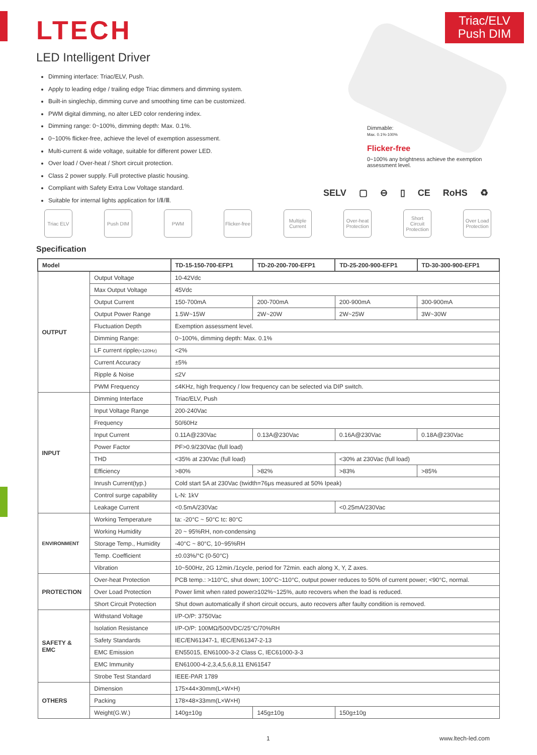LTECH
Triac/ELV
Push DIM
LED Intelligent Driver
Dimming interface: Triac/ELV, Push.
Apply to leading edge / trailing edge Triac dimmers and dimming system.
Built-in singlechip, dimming curve and smoothing time can be customized.
PWM digital dimming, no alter LED color rendering index.
Dimming range: 0~100%, dimming depth: Max. 0.1%.
0~100% flicker-free, achieve the level of exemption assessment.
Multi-current & wide voltage, suitable for different power LED.
Over load / Over-heat / Short circuit protection.
Class 2 power supply. Full protective plastic housing.
Compliant with Safety Extra Low Voltage standard.
Suitable for internal lights application for Ⅰ/Ⅱ/Ⅲ.
Dimmable:
Max. 0.1%-100%
Flicker-free
0~100% any brightness achieve the exemption assessment level.
SELV ▢ ⊖ ▯ CE RoHS ♻
Triac ELV Push DIM PWM Flicker-free
Multiple Current
Over-heat Protection
Short Circuit Protection
Over Load Protection
Specification
| Model | | TD-15-150-700-EFP1 | TD-20-200-700-EFP1 | TD-25-200-900-EFP1 | TD-30-300-900-EFP1 |
| --- | --- | --- | --- | --- | --- |
| OUTPUT | Output Voltage | 10-42Vdc | | | |
| | Max Output Voltage | 45Vdc | | | |
| | Output Current | 150-700mA | 200-700mA | 200-900mA | 300-900mA |
| | Output Power Range | 1.5W~15W | 2W~20W | 2W~25W | 3W~30W |
| | Fluctuation Depth | Exemption assessment level. | | | |
| | Dimming Range: | 0~100%, dimming depth: Max. 0.1% | | | |
| | LF current ripple (<120Hz) | <2% | | | |
| | Current Accuracy | ±5% | | | |
| | Ripple & Noise | ≤2V | | | |
| | PWM Frequency | ≤4KHz, high frequency / low frequency can be selected via DIP switch. | | | |
| INPUT | Dimming Interface | Triac/ELV, Push | | | |
| | Input Voltage Range | 200-240Vac | | | |
| | Frequency | 50/60Hz | | | |
| | Input Current | 0.11A@230Vac | 0.13A@230Vac | 0.16A@230Vac | 0.18A@230Vac |
| | Power Factor | PF>0.9/230Vac (full load) | | | |
| | THD | <35% at 230Vac (full load) | | <30% at 230Vac (full load) | |
| | Efficiency | >80% | >82% | >83% | >85% |
| | Inrush Current(typ.) | Cold start 5A at 230Vac (twidth=76μs measured at 50% Ipeak) | | | |
| | Control surge capability | L-N: 1kV | | | |
| | Leakage Current | <0.5mA/230Vac | | <0.25mA/230Vac | |
| ENVIRONMENT | Working Temperature | ta: -20°C ~ 50°C tc: 80°C | | | |
| | Working Humidity | 20 ~ 95%RH, non-condensing | | | |
| | Storage Temp., Humidity | -40°C ~ 80°C, 10~95%RH | | | |
| | Temp. Coefficient | ±0.03%/°C (0-50°C) | | | |
| | Vibration | 10~500Hz, 2G 12min./1cycle, period for 72min. each along X, Y, Z axes. | | | |
| PROTECTION | Over-heat Protection | PCB temp.: >110°C, shut down; 100°C~110°C, output power reduces to 50% of current power; <90°C, normal. | | | |
| | Over Load Protection | Power limit when rated power≥102%~125%, auto recovers when the load is reduced. | | | |
| | Short Circuit Protection | Shut down automatically if short circuit occurs, auto recovers after faulty condition is removed. | | | |
| SAFETY & EMC | Withstand Voltage | I/P-O/P: 3750Vac | | | |
| | Isolation Resistance | I/P-O/P: 100MΩ/500VDC/25°C/70%RH | | | |
| | Safety Standards | IEC/EN61347-1, IEC/EN61347-2-13 | | | |
| | EMC Emission | EN55015, EN61000-3-2 Class C, IEC61000-3-3 | | | |
| | EMC Immunity | EN61000-4-2,3,4,5,6,8,11 EN61547 | | | |
| | Strobe Test Standard | IEEE-PAR 1789 | | | |
| OTHERS | Dimension | 175×44×30mm(L×W×H) | | | |
| | Packing | 178×48×33mm(L×W×H) | | | |
| | Weight(G.W.) | 140g±10g | 145g±10g | 150g±10g | |
1 www.ltech-led.com